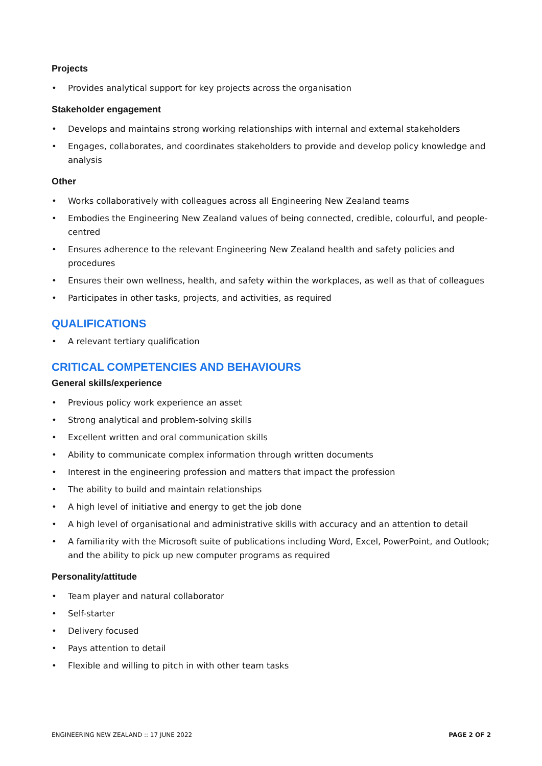Projects
• Provides analytical support for key projects across the organisation
Stakeholder engagement
• Develops and maintains strong working relationships with internal and external stakeholders
• Engages, collaborates, and coordinates stakeholders to provide and develop policy knowledge and analysis
Other
• Works collaboratively with colleagues across all Engineering New Zealand teams
• Embodies the Engineering New Zealand values of being connected, credible, colourful, and people-centred
• Ensures adherence to the relevant Engineering New Zealand health and safety policies and procedures
• Ensures their own wellness, health, and safety within the workplaces, as well as that of colleagues
• Participates in other tasks, projects, and activities, as required
QUALIFICATIONS
• A relevant tertiary qualification
CRITICAL COMPETENCIES AND BEHAVIOURS
General skills/experience
• Previous policy work experience an asset
• Strong analytical and problem-solving skills
• Excellent written and oral communication skills
• Ability to communicate complex information through written documents
• Interest in the engineering profession and matters that impact the profession
• The ability to build and maintain relationships
• A high level of initiative and energy to get the job done
• A high level of organisational and administrative skills with accuracy and an attention to detail
• A familiarity with the Microsoft suite of publications including Word, Excel, PowerPoint, and Outlook; and the ability to pick up new computer programs as required
Personality/attitude
• Team player and natural collaborator
• Self-starter
• Delivery focused
• Pays attention to detail
• Flexible and willing to pitch in with other team tasks
ENGINEERING NEW ZEALAND :: 17 JUNE 2022 PAGE 2 OF 2